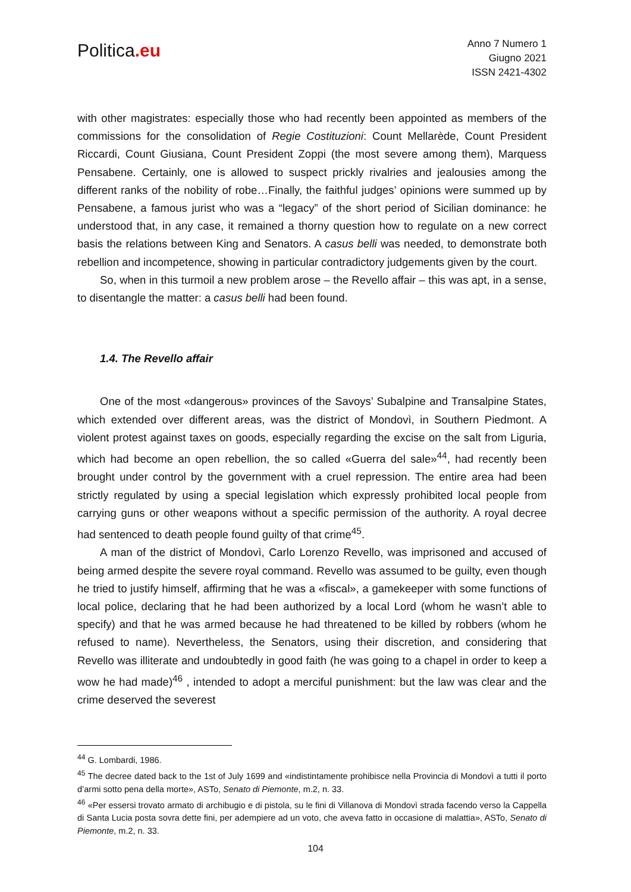Politica.eu
Anno 7 Numero 1
Giugno 2021
ISSN 2421-4302
with other magistrates: especially those who had recently been appointed as members of the commissions for the consolidation of Regie Costituzioni: Count Mellarède, Count President Riccardi, Count Giusiana, Count President Zoppi (the most severe among them), Marquess Pensabene. Certainly, one is allowed to suspect prickly rivalries and jealousies among the different ranks of the nobility of robe…Finally, the faithful judges’ opinions were summed up by Pensabene, a famous jurist who was a “legacy” of the short period of Sicilian dominance: he understood that, in any case, it remained a thorny question how to regulate on a new correct basis the relations between King and Senators. A casus belli was needed, to demonstrate both rebellion and incompetence, showing in particular contradictory judgements given by the court.
So, when in this turmoil a new problem arose – the Revello affair – this was apt, in a sense, to disentangle the matter: a casus belli had been found.
1.4. The Revello affair
One of the most «dangerous» provinces of the Savoys’ Subalpine and Transalpine States, which extended over different areas, was the district of Mondovì, in Southern Piedmont. A violent protest against taxes on goods, especially regarding the excise on the salt from Liguria, which had become an open rebellion, the so called «Guerra del sale»<sup>44</sup>, had recently been brought under control by the government with a cruel repression. The entire area had been strictly regulated by using a special legislation which expressly prohibited local people from carrying guns or other weapons without a specific permission of the authority. A royal decree had sentenced to death people found guilty of that crime<sup>45</sup>.
A man of the district of Mondovì, Carlo Lorenzo Revello, was imprisoned and accused of being armed despite the severe royal command. Revello was assumed to be guilty, even though he tried to justify himself, affirming that he was a «fiscal», a gamekeeper with some functions of local police, declaring that he had been authorized by a local Lord (whom he wasn’t able to specify) and that he was armed because he had threatened to be killed by robbers (whom he refused to name). Nevertheless, the Senators, using their discretion, and considering that Revello was illiterate and undoubtedly in good faith (he was going to a chapel in order to keep a wow he had made)<sup>46</sup> , intended to adopt a merciful punishment: but the law was clear and the crime deserved the severest
<sup>44</sup> G. Lombardi, 1986.
<sup>45</sup> The decree dated back to the 1st of July 1699 and «indistintamente prohibisce nella Provincia di Mondovì a tutti il porto d’armi sotto pena della morte», ASTo, Senato di Piemonte, m.2, n. 33.
<sup>46</sup> «Per essersi trovato armato di archibugio e di pistola, su le fini di Villanova di Mondovì strada facendo verso la Cappella di Santa Lucia posta sovra dette fini, per adempiere ad un voto, che aveva fatto in occasione di malattia», ASTo, Senato di Piemonte, m.2, n. 33.
104